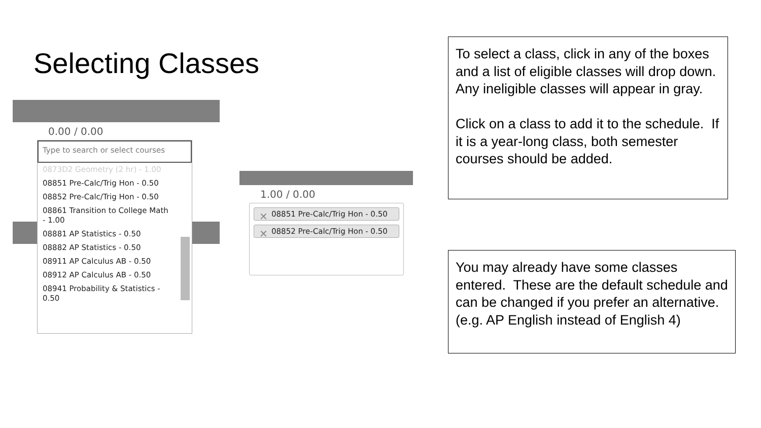Selecting Classes
0.00 / 0.00
Type to search or select courses
0873D2 Geometry (2 hr) - 1.00
08851 Pre-Calc/Trig Hon - 0.50
08852 Pre-Calc/Trig Hon - 0.50
08861 Transition to College Math - 1.00
08881 AP Statistics - 0.50
08882 AP Statistics - 0.50
08911 AP Calculus AB - 0.50
08912 AP Calculus AB - 0.50
08941 Probability & Statistics - 0.50
1.00 / 0.00
✕ 08851 Pre-Calc/Trig Hon - 0.50
✕ 08852 Pre-Calc/Trig Hon - 0.50
To select a class, click in any of the boxes and a list of eligible classes will drop down. Any ineligible classes will appear in gray.
Click on a class to add it to the schedule. If it is a year-long class, both semester courses should be added.
You may already have some classes entered. These are the default schedule and can be changed if you prefer an alternative. (e.g. AP English instead of English 4)